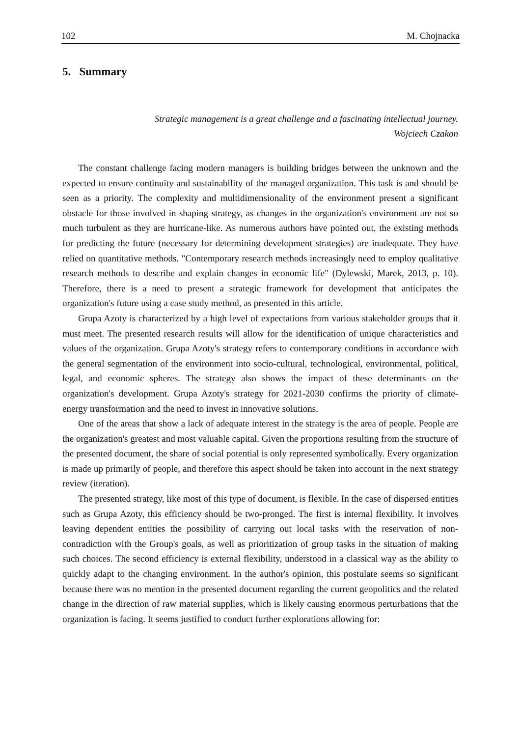102 M. Chojnacka
5. Summary
Strategic management is a great challenge and a fascinating intellectual journey.
Wojciech Czakon
The constant challenge facing modern managers is building bridges between the unknown and the expected to ensure continuity and sustainability of the managed organization. This task is and should be seen as a priority. The complexity and multidimensionality of the environment present a significant obstacle for those involved in shaping strategy, as changes in the organization's environment are not so much turbulent as they are hurricane-like. As numerous authors have pointed out, the existing methods for predicting the future (necessary for determining development strategies) are inadequate. They have relied on quantitative methods. "Contemporary research methods increasingly need to employ qualitative research methods to describe and explain changes in economic life" (Dylewski, Marek, 2013, p. 10). Therefore, there is a need to present a strategic framework for development that anticipates the organization's future using a case study method, as presented in this article.
Grupa Azoty is characterized by a high level of expectations from various stakeholder groups that it must meet. The presented research results will allow for the identification of unique characteristics and values of the organization. Grupa Azoty's strategy refers to contemporary conditions in accordance with the general segmentation of the environment into socio-cultural, technological, environmental, political, legal, and economic spheres. The strategy also shows the impact of these determinants on the organization's development. Grupa Azoty's strategy for 2021-2030 confirms the priority of climate-energy transformation and the need to invest in innovative solutions.
One of the areas that show a lack of adequate interest in the strategy is the area of people. People are the organization's greatest and most valuable capital. Given the proportions resulting from the structure of the presented document, the share of social potential is only represented symbolically. Every organization is made up primarily of people, and therefore this aspect should be taken into account in the next strategy review (iteration).
The presented strategy, like most of this type of document, is flexible. In the case of dispersed entities such as Grupa Azoty, this efficiency should be two-pronged. The first is internal flexibility. It involves leaving dependent entities the possibility of carrying out local tasks with the reservation of non-contradiction with the Group's goals, as well as prioritization of group tasks in the situation of making such choices. The second efficiency is external flexibility, understood in a classical way as the ability to quickly adapt to the changing environment. In the author's opinion, this postulate seems so significant because there was no mention in the presented document regarding the current geopolitics and the related change in the direction of raw material supplies, which is likely causing enormous perturbations that the organization is facing. It seems justified to conduct further explorations allowing for: